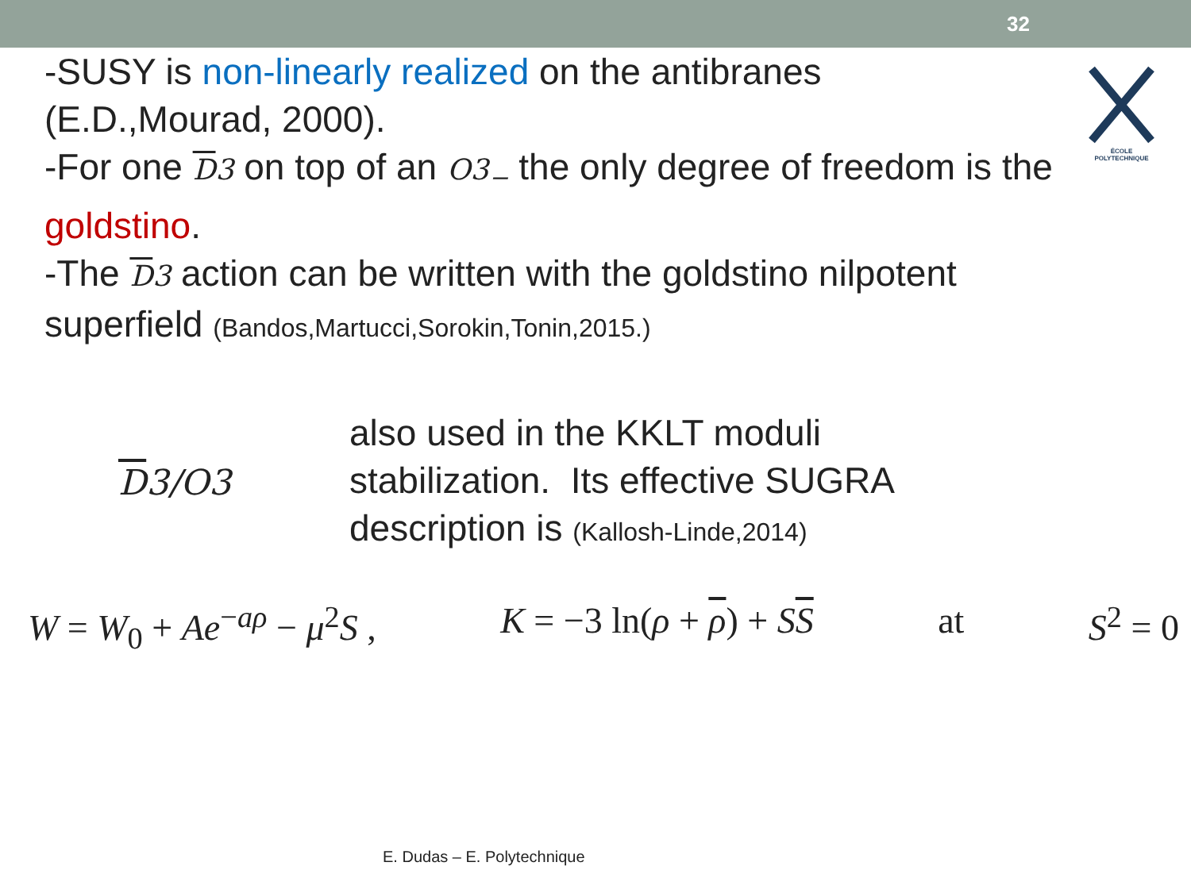32
ÉCOLE POLYTECHNIQUE
-SUSY is non-linearly realized on the antibranes
(E.D.,Mourad, 2000).
-For one D3 on top of an O3<sub>−</sub> the only degree of freedom is the goldstino.
-The D3 action can be written with the goldstino nilpotent superfield (Bandos,Martucci,Sorokin,Tonin,2015.)
D3/O3
also used in the KKLT moduli
stabilization. Its effective SUGRA
description is (Kallosh-Linde,2014)
W = W<sub>0</sub> + Ae<sup>−aρ</sup> − μ<sup>2</sup>S , K = −3 ln(ρ + ρ) + SS at S<sup>2</sup> = 0
E. Dudas – E. Polytechnique